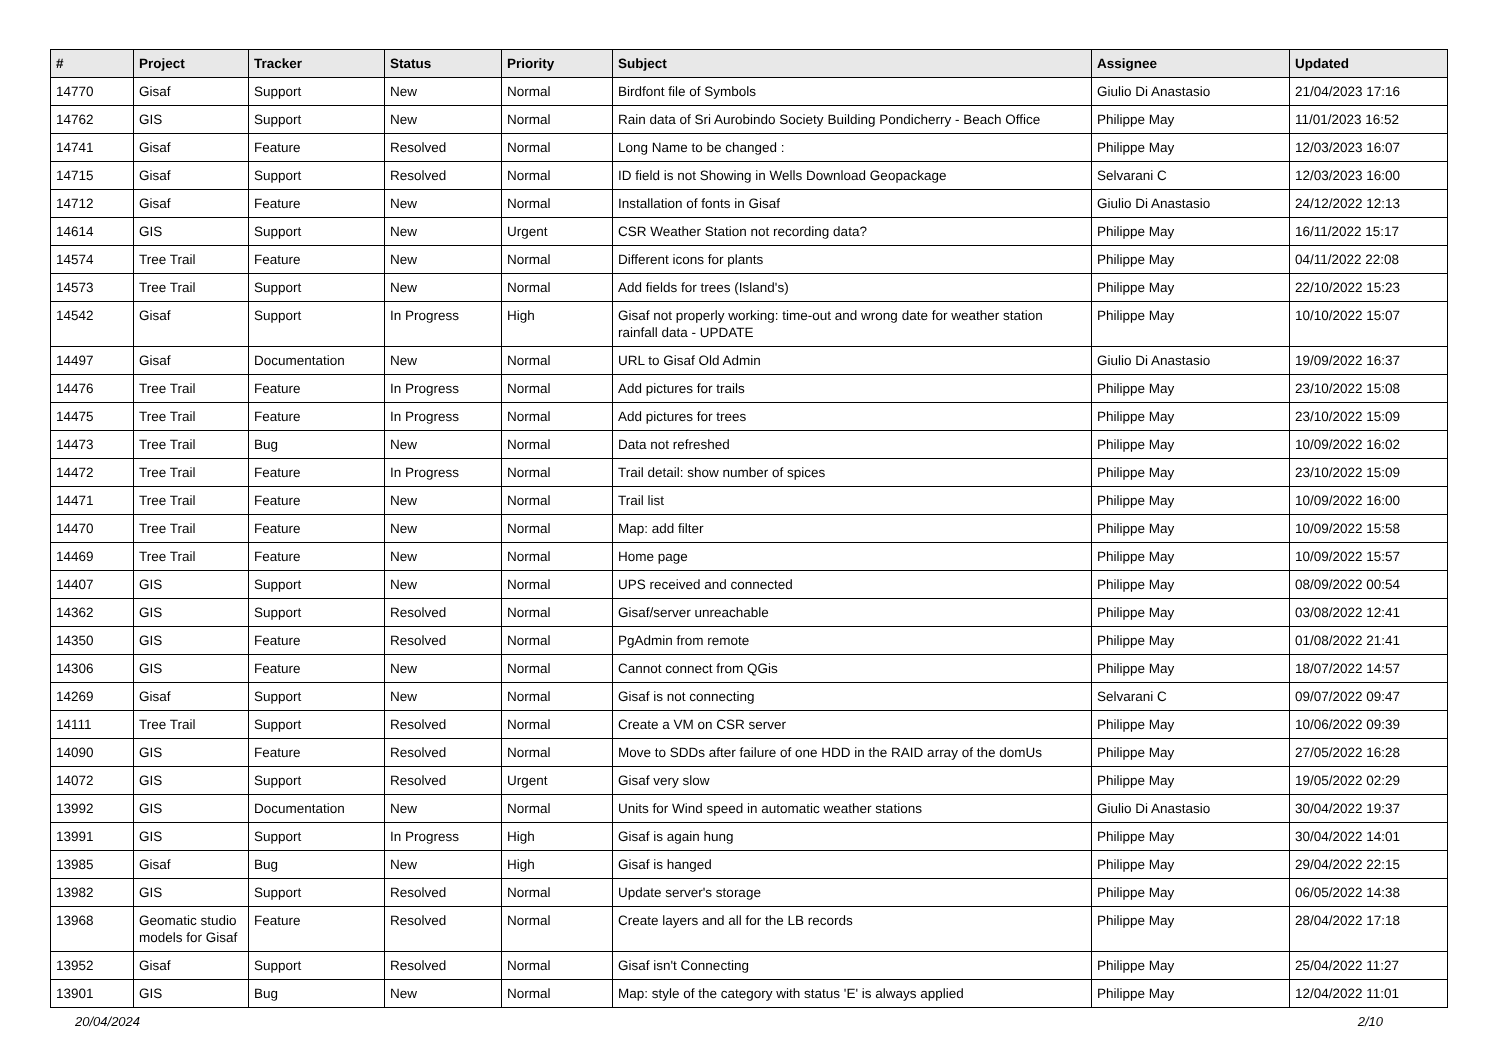| # | Project | Tracker | Status | Priority | Subject | Assignee | Updated |
| --- | --- | --- | --- | --- | --- | --- | --- |
| 14770 | Gisaf | Support | New | Normal | Birdfont file of Symbols | Giulio Di Anastasio | 21/04/2023 17:16 |
| 14762 | GIS | Support | New | Normal | Rain data of Sri Aurobindo Society Building Pondicherry - Beach Office | Philippe May | 11/01/2023 16:52 |
| 14741 | Gisaf | Feature | Resolved | Normal | Long Name to be changed : | Philippe May | 12/03/2023 16:07 |
| 14715 | Gisaf | Support | Resolved | Normal | ID field is not Showing in Wells Download Geopackage | Selvarani C | 12/03/2023 16:00 |
| 14712 | Gisaf | Feature | New | Normal | Installation of fonts in Gisaf | Giulio Di Anastasio | 24/12/2022 12:13 |
| 14614 | GIS | Support | New | Urgent | CSR Weather Station not recording data? | Philippe May | 16/11/2022 15:17 |
| 14574 | Tree Trail | Feature | New | Normal | Different icons for plants | Philippe May | 04/11/2022 22:08 |
| 14573 | Tree Trail | Support | New | Normal | Add fields for trees (Island's) | Philippe May | 22/10/2022 15:23 |
| 14542 | Gisaf | Support | In Progress | High | Gisaf not properly working: time-out and wrong date for weather station rainfall data - UPDATE | Philippe May | 10/10/2022 15:07 |
| 14497 | Gisaf | Documentation | New | Normal | URL to Gisaf Old Admin | Giulio Di Anastasio | 19/09/2022 16:37 |
| 14476 | Tree Trail | Feature | In Progress | Normal | Add pictures for trails | Philippe May | 23/10/2022 15:08 |
| 14475 | Tree Trail | Feature | In Progress | Normal | Add pictures for trees | Philippe May | 23/10/2022 15:09 |
| 14473 | Tree Trail | Bug | New | Normal | Data not refreshed | Philippe May | 10/09/2022 16:02 |
| 14472 | Tree Trail | Feature | In Progress | Normal | Trail detail: show number of spices | Philippe May | 23/10/2022 15:09 |
| 14471 | Tree Trail | Feature | New | Normal | Trail list | Philippe May | 10/09/2022 16:00 |
| 14470 | Tree Trail | Feature | New | Normal | Map: add filter | Philippe May | 10/09/2022 15:58 |
| 14469 | Tree Trail | Feature | New | Normal | Home page | Philippe May | 10/09/2022 15:57 |
| 14407 | GIS | Support | New | Normal | UPS received and connected | Philippe May | 08/09/2022 00:54 |
| 14362 | GIS | Support | Resolved | Normal | Gisaf/server unreachable | Philippe May | 03/08/2022 12:41 |
| 14350 | GIS | Feature | Resolved | Normal | PgAdmin from remote | Philippe May | 01/08/2022 21:41 |
| 14306 | GIS | Feature | New | Normal | Cannot connect from QGis | Philippe May | 18/07/2022 14:57 |
| 14269 | Gisaf | Support | New | Normal | Gisaf is not connecting | Selvarani C | 09/07/2022 09:47 |
| 14111 | Tree Trail | Support | Resolved | Normal | Create a VM on CSR server | Philippe May | 10/06/2022 09:39 |
| 14090 | GIS | Feature | Resolved | Normal | Move to SDDs after failure of one HDD in the RAID array of the domUs | Philippe May | 27/05/2022 16:28 |
| 14072 | GIS | Support | Resolved | Urgent | Gisaf very slow | Philippe May | 19/05/2022 02:29 |
| 13992 | GIS | Documentation | New | Normal | Units for Wind speed in automatic weather stations | Giulio Di Anastasio | 30/04/2022 19:37 |
| 13991 | GIS | Support | In Progress | High | Gisaf is again hung | Philippe May | 30/04/2022 14:01 |
| 13985 | Gisaf | Bug | New | High | Gisaf is hanged | Philippe May | 29/04/2022 22:15 |
| 13982 | GIS | Support | Resolved | Normal | Update server's storage | Philippe May | 06/05/2022 14:38 |
| 13968 | Geomatic studio models for Gisaf | Feature | Resolved | Normal | Create layers and all for the LB records | Philippe May | 28/04/2022 17:18 |
| 13952 | Gisaf | Support | Resolved | Normal | Gisaf isn't Connecting | Philippe May | 25/04/2022 11:27 |
| 13901 | GIS | Bug | New | Normal | Map: style of the category with status 'E' is always applied | Philippe May | 12/04/2022 11:01 |
20/04/2024 2/10